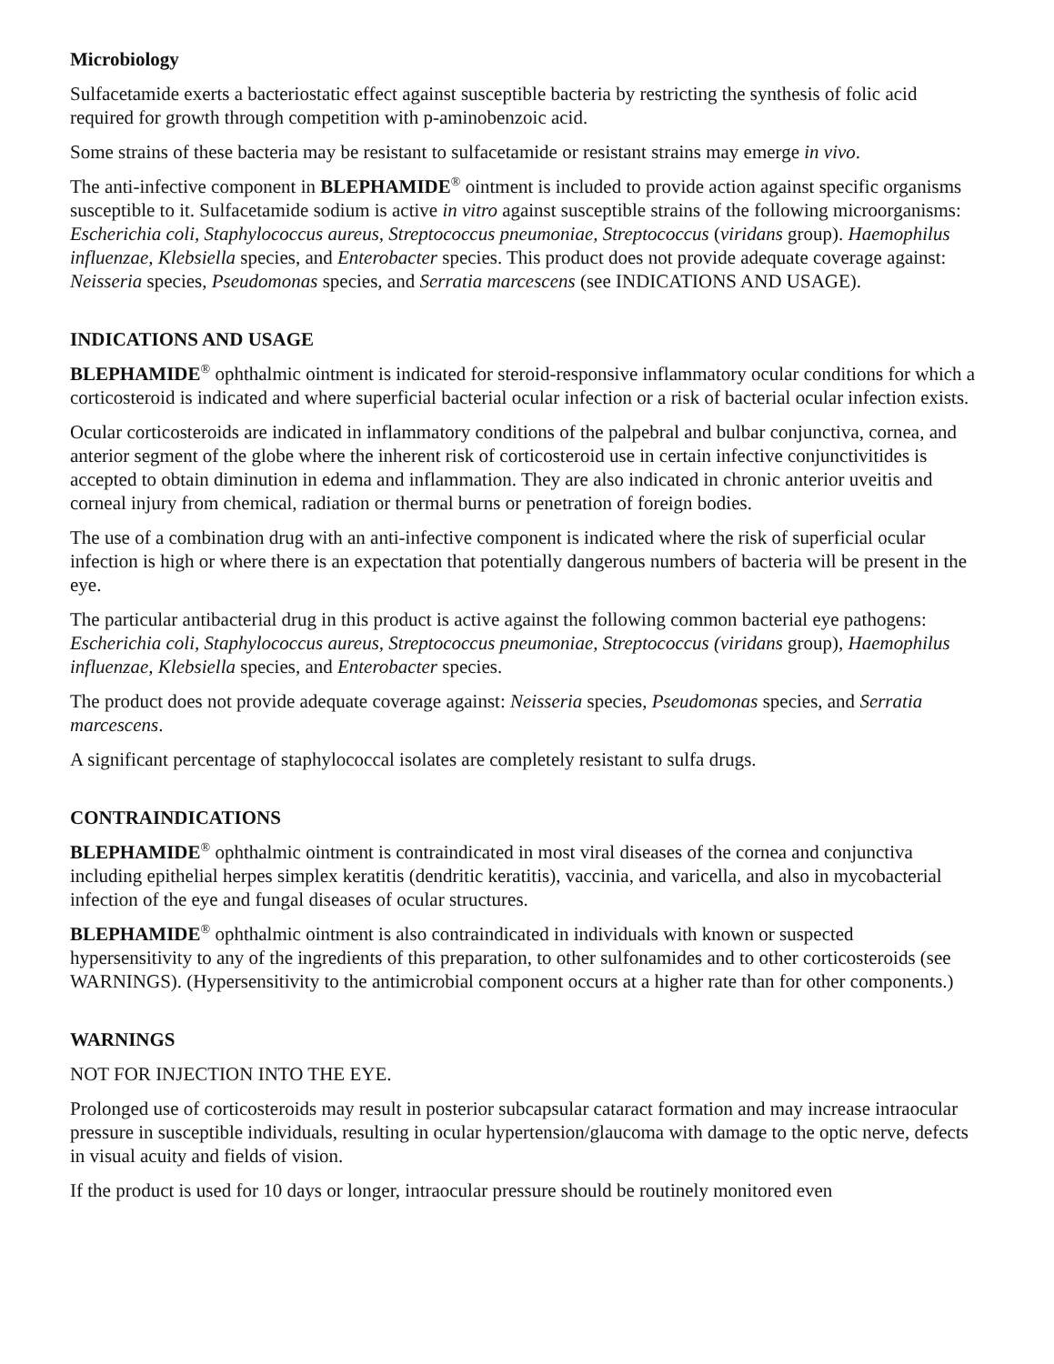Microbiology
Sulfacetamide exerts a bacteriostatic effect against susceptible bacteria by restricting the synthesis of folic acid required for growth through competition with p-aminobenzoic acid.
Some strains of these bacteria may be resistant to sulfacetamide or resistant strains may emerge in vivo.
The anti-infective component in BLEPHAMIDE<sup>®</sup> ointment is included to provide action against specific organisms susceptible to it. Sulfacetamide sodium is active in vitro against susceptible strains of the following microorganisms: Escherichia coli, Staphylococcus aureus, Streptococcus pneumoniae, Streptococcus (viridans group). Haemophilus influenzae, Klebsiella species, and Enterobacter species. This product does not provide adequate coverage against: Neisseria species, Pseudomonas species, and Serratia marcescens (see INDICATIONS AND USAGE).
INDICATIONS AND USAGE
BLEPHAMIDE<sup>®</sup> ophthalmic ointment is indicated for steroid-responsive inflammatory ocular conditions for which a corticosteroid is indicated and where superficial bacterial ocular infection or a risk of bacterial ocular infection exists.
Ocular corticosteroids are indicated in inflammatory conditions of the palpebral and bulbar conjunctiva, cornea, and anterior segment of the globe where the inherent risk of corticosteroid use in certain infective conjunctivitides is accepted to obtain diminution in edema and inflammation. They are also indicated in chronic anterior uveitis and corneal injury from chemical, radiation or thermal burns or penetration of foreign bodies.
The use of a combination drug with an anti-infective component is indicated where the risk of superficial ocular infection is high or where there is an expectation that potentially dangerous numbers of bacteria will be present in the eye.
The particular antibacterial drug in this product is active against the following common bacterial eye pathogens: Escherichia coli, Staphylococcus aureus, Streptococcus pneumoniae, Streptococcus (viridans group), Haemophilus influenzae, Klebsiella species, and Enterobacter species.
The product does not provide adequate coverage against: Neisseria species, Pseudomonas species, and Serratia marcescens.
A significant percentage of staphylococcal isolates are completely resistant to sulfa drugs.
CONTRAINDICATIONS
BLEPHAMIDE<sup>®</sup> ophthalmic ointment is contraindicated in most viral diseases of the cornea and conjunctiva including epithelial herpes simplex keratitis (dendritic keratitis), vaccinia, and varicella, and also in mycobacterial infection of the eye and fungal diseases of ocular structures.
BLEPHAMIDE<sup>®</sup> ophthalmic ointment is also contraindicated in individuals with known or suspected hypersensitivity to any of the ingredients of this preparation, to other sulfonamides and to other corticosteroids (see WARNINGS). (Hypersensitivity to the antimicrobial component occurs at a higher rate than for other components.)
WARNINGS
NOT FOR INJECTION INTO THE EYE.
Prolonged use of corticosteroids may result in posterior subcapsular cataract formation and may increase intraocular pressure in susceptible individuals, resulting in ocular hypertension/glaucoma with damage to the optic nerve, defects in visual acuity and fields of vision.
If the product is used for 10 days or longer, intraocular pressure should be routinely monitored even